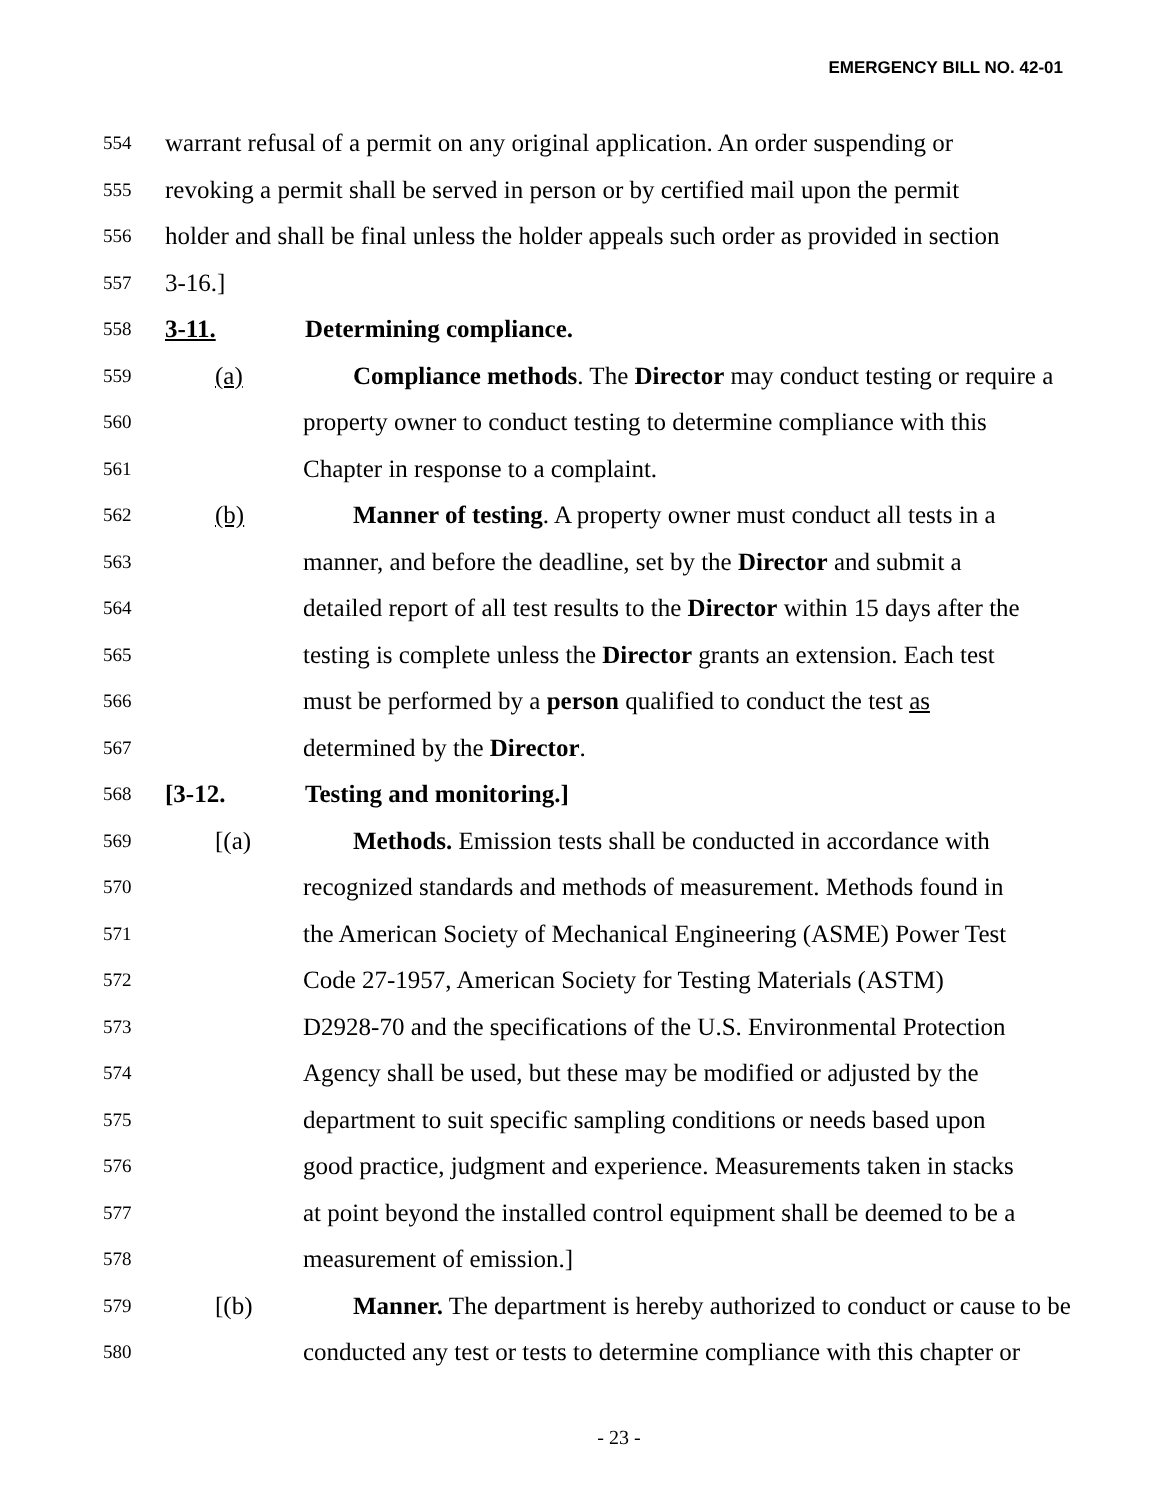EMERGENCY BILL NO. 42-01
554 warrant refusal of a permit on any original application. An order suspending or
555 revoking a permit shall be served in person or by certified mail upon the permit
556 holder and shall be final unless the holder appeals such order as provided in section
557 3-16.]
558 3-11. Determining compliance.
559 (a) Compliance methods. The Director may conduct testing or require a
560 property owner to conduct testing to determine compliance with this
561 Chapter in response to a complaint.
562 (b) Manner of testing. A property owner must conduct all tests in a
563 manner, and before the deadline, set by the Director and submit a
564 detailed report of all test results to the Director within 15 days after the
565 testing is complete unless the Director grants an extension. Each test
566 must be performed by a person qualified to conduct the test as
567 determined by the Director.
568 [3-12. Testing and monitoring.]
569 [(a) Methods. Emission tests shall be conducted in accordance with
570 recognized standards and methods of measurement. Methods found in
571 the American Society of Mechanical Engineering (ASME) Power Test
572 Code 27-1957, American Society for Testing Materials (ASTM)
573 D2928-70 and the specifications of the U.S. Environmental Protection
574 Agency shall be used, but these may be modified or adjusted by the
575 department to suit specific sampling conditions or needs based upon
576 good practice, judgment and experience. Measurements taken in stacks
577 at point beyond the installed control equipment shall be deemed to be a
578 measurement of emission.]
579 [(b) Manner. The department is hereby authorized to conduct or cause to be
580 conducted any test or tests to determine compliance with this chapter or
- 23 -